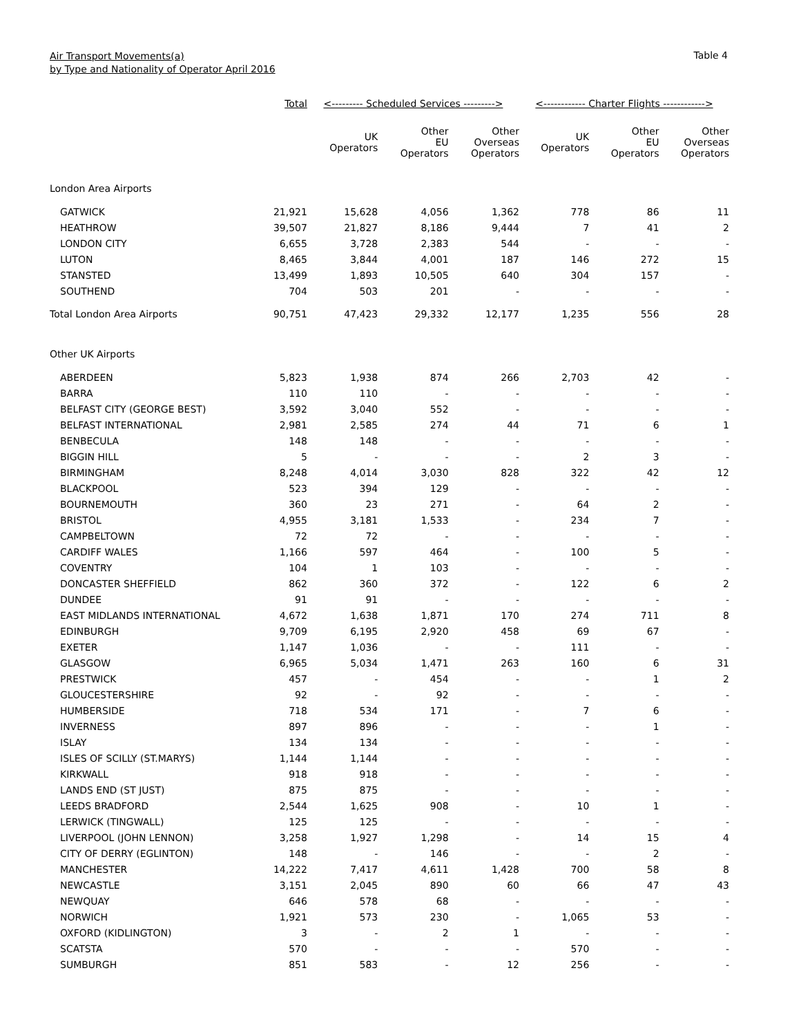Air Transport Movements(a)
by Type and Nationality of Operator April 2016
Table 4
| | Total | <--------- Scheduled Services ---------> | | | <------------ Charter Flights ------------> | | |
| --- | --- | --- | --- | --- | --- | --- | --- |
| | | UK Operators | Other EU Operators | Other Overseas Operators | UK Operators | Other EU Operators | Other Overseas Operators |
| London Area Airports | | | | | | | |
| GATWICK | 21,921 | 15,628 | 4,056 | 1,362 | 778 | 86 | 11 |
| HEATHROW | 39,507 | 21,827 | 8,186 | 9,444 | 7 | 41 | 2 |
| LONDON CITY | 6,655 | 3,728 | 2,383 | 544 | - | - | - |
| LUTON | 8,465 | 3,844 | 4,001 | 187 | 146 | 272 | 15 |
| STANSTED | 13,499 | 1,893 | 10,505 | 640 | 304 | 157 | - |
| SOUTHEND | 704 | 503 | 201 | - | - | - | - |
| Total London Area Airports | 90,751 | 47,423 | 29,332 | 12,177 | 1,235 | 556 | 28 |
| Other UK Airports | | | | | | | |
| ABERDEEN | 5,823 | 1,938 | 874 | 266 | 2,703 | 42 | - |
| BARRA | 110 | 110 | - | - | - | - | - |
| BELFAST CITY (GEORGE BEST) | 3,592 | 3,040 | 552 | - | - | - | - |
| BELFAST INTERNATIONAL | 2,981 | 2,585 | 274 | 44 | 71 | 6 | 1 |
| BENBECULA | 148 | 148 | - | - | - | - | - |
| BIGGIN HILL | 5 | - | - | - | 2 | 3 | - |
| BIRMINGHAM | 8,248 | 4,014 | 3,030 | 828 | 322 | 42 | 12 |
| BLACKPOOL | 523 | 394 | 129 | - | - | - | - |
| BOURNEMOUTH | 360 | 23 | 271 | - | 64 | 2 | - |
| BRISTOL | 4,955 | 3,181 | 1,533 | - | 234 | 7 | - |
| CAMPBELTOWN | 72 | 72 | - | - | - | - | - |
| CARDIFF WALES | 1,166 | 597 | 464 | - | 100 | 5 | - |
| COVENTRY | 104 | 1 | 103 | - | - | - | - |
| DONCASTER SHEFFIELD | 862 | 360 | 372 | - | 122 | 6 | 2 |
| DUNDEE | 91 | 91 | - | - | - | - | - |
| EAST MIDLANDS INTERNATIONAL | 4,672 | 1,638 | 1,871 | 170 | 274 | 711 | 8 |
| EDINBURGH | 9,709 | 6,195 | 2,920 | 458 | 69 | 67 | - |
| EXETER | 1,147 | 1,036 | - | - | 111 | - | - |
| GLASGOW | 6,965 | 5,034 | 1,471 | 263 | 160 | 6 | 31 |
| PRESTWICK | 457 | - | 454 | - | - | 1 | 2 |
| GLOUCESTERSHIRE | 92 | - | 92 | - | - | - | - |
| HUMBERSIDE | 718 | 534 | 171 | - | 7 | 6 | - |
| INVERNESS | 897 | 896 | - | - | - | 1 | - |
| ISLAY | 134 | 134 | - | - | - | - | - |
| ISLES OF SCILLY (ST.MARYS) | 1,144 | 1,144 | - | - | - | - | - |
| KIRKWALL | 918 | 918 | - | - | - | - | - |
| LANDS END (ST JUST) | 875 | 875 | - | - | - | - | - |
| LEEDS BRADFORD | 2,544 | 1,625 | 908 | - | 10 | 1 | - |
| LERWICK (TINGWALL) | 125 | 125 | - | - | - | - | - |
| LIVERPOOL (JOHN LENNON) | 3,258 | 1,927 | 1,298 | - | 14 | 15 | 4 |
| CITY OF DERRY (EGLINTON) | 148 | - | 146 | - | - | 2 | - |
| MANCHESTER | 14,222 | 7,417 | 4,611 | 1,428 | 700 | 58 | 8 |
| NEWCASTLE | 3,151 | 2,045 | 890 | 60 | 66 | 47 | 43 |
| NEWQUAY | 646 | 578 | 68 | - | - | - | - |
| NORWICH | 1,921 | 573 | 230 | - | 1,065 | 53 | - |
| OXFORD (KIDLINGTON) | 3 | - | 2 | 1 | - | - | - |
| SCATSTA | 570 | - | - | - | 570 | - | - |
| SUMBURGH | 851 | 583 | - | 12 | 256 | - | - |